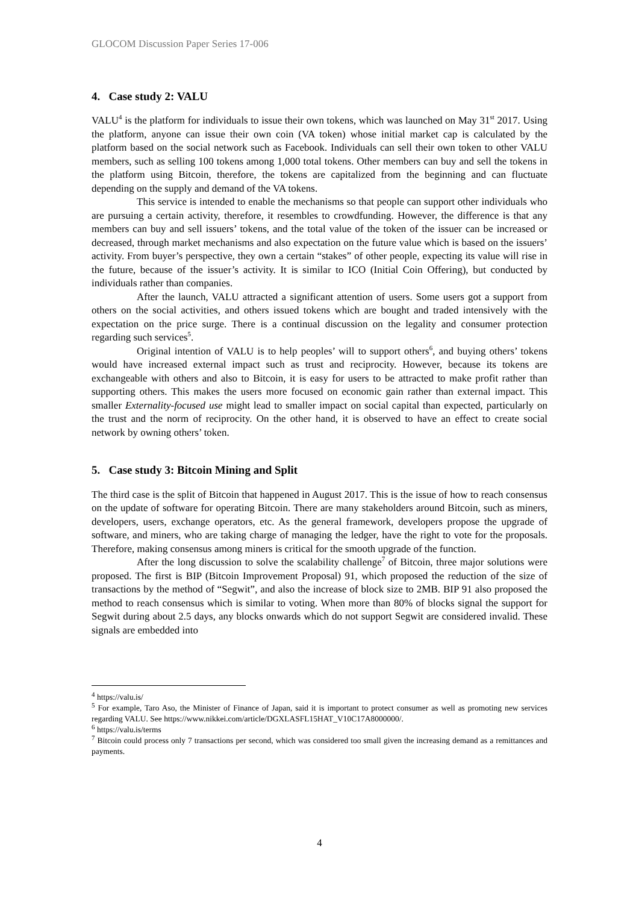GLOCOM Discussion Paper Series 17-006
4. Case study 2: VALU
VALU<sup>4</sup> is the platform for individuals to issue their own tokens, which was launched on May 31<sup>st</sup> 2017. Using the platform, anyone can issue their own coin (VA token) whose initial market cap is calculated by the platform based on the social network such as Facebook. Individuals can sell their own token to other VALU members, such as selling 100 tokens among 1,000 total tokens. Other members can buy and sell the tokens in the platform using Bitcoin, therefore, the tokens are capitalized from the beginning and can fluctuate depending on the supply and demand of the VA tokens.
This service is intended to enable the mechanisms so that people can support other individuals who are pursuing a certain activity, therefore, it resembles to crowdfunding. However, the difference is that any members can buy and sell issuers’ tokens, and the total value of the token of the issuer can be increased or decreased, through market mechanisms and also expectation on the future value which is based on the issuers’ activity. From buyer’s perspective, they own a certain “stakes” of other people, expecting its value will rise in the future, because of the issuer’s activity. It is similar to ICO (Initial Coin Offering), but conducted by individuals rather than companies.
After the launch, VALU attracted a significant attention of users. Some users got a support from others on the social activities, and others issued tokens which are bought and traded intensively with the expectation on the price surge. There is a continual discussion on the legality and consumer protection regarding such services<sup>5</sup>.
Original intention of VALU is to help peoples’ will to support others<sup>6</sup>, and buying others’ tokens would have increased external impact such as trust and reciprocity. However, because its tokens are exchangeable with others and also to Bitcoin, it is easy for users to be attracted to make profit rather than supporting others. This makes the users more focused on economic gain rather than external impact. This smaller Externality-focused use might lead to smaller impact on social capital than expected, particularly on the trust and the norm of reciprocity. On the other hand, it is observed to have an effect to create social network by owning others’ token.
5. Case study 3: Bitcoin Mining and Split
The third case is the split of Bitcoin that happened in August 2017. This is the issue of how to reach consensus on the update of software for operating Bitcoin. There are many stakeholders around Bitcoin, such as miners, developers, users, exchange operators, etc. As the general framework, developers propose the upgrade of software, and miners, who are taking charge of managing the ledger, have the right to vote for the proposals. Therefore, making consensus among miners is critical for the smooth upgrade of the function.
After the long discussion to solve the scalability challenge<sup>7</sup> of Bitcoin, three major solutions were proposed. The first is BIP (Bitcoin Improvement Proposal) 91, which proposed the reduction of the size of transactions by the method of “Segwit”, and also the increase of block size to 2MB. BIP 91 also proposed the method to reach consensus which is similar to voting. When more than 80% of blocks signal the support for Segwit during about 2.5 days, any blocks onwards which do not support Segwit are considered invalid. These signals are embedded into
<sup>4</sup> https://valu.is/
<sup>5</sup> For example, Taro Aso, the Minister of Finance of Japan, said it is important to protect consumer as well as promoting new services regarding VALU. See https://www.nikkei.com/article/DGXLASFL15HAT_V10C17A8000000/.
<sup>6</sup> https://valu.is/terms
<sup>7</sup> Bitcoin could process only 7 transactions per second, which was considered too small given the increasing demand as a remittances and payments.
4